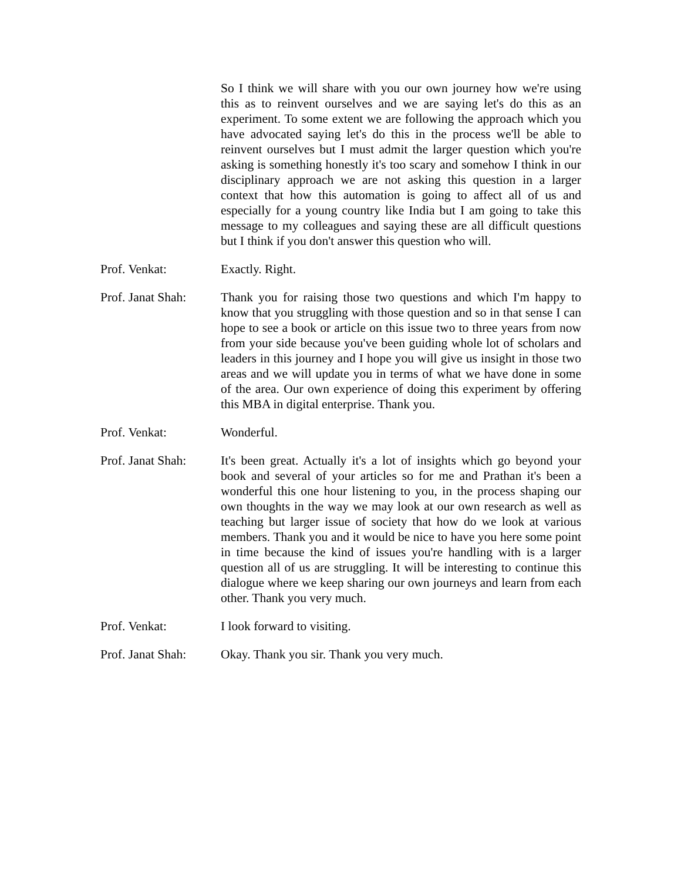So I think we will share with you our own journey how we're using this as to reinvent ourselves and we are saying let's do this as an experiment. To some extent we are following the approach which you have advocated saying let's do this in the process we'll be able to reinvent ourselves but I must admit the larger question which you're asking is something honestly it's too scary and somehow I think in our disciplinary approach we are not asking this question in a larger context that how this automation is going to affect all of us and especially for a young country like India but I am going to take this message to my colleagues and saying these are all difficult questions but I think if you don't answer this question who will.
Prof. Venkat: Exactly. Right.
Prof. Janat Shah:
Thank you for raising those two questions and which I'm happy to know that you struggling with those question and so in that sense I can hope to see a book or article on this issue two to three years from now from your side because you've been guiding whole lot of scholars and leaders in this journey and I hope you will give us insight in those two areas and we will update you in terms of what we have done in some of the area. Our own experience of doing this experiment by offering this MBA in digital enterprise. Thank you.
Prof. Venkat: Wonderful.
Prof. Janat Shah:
It's been great. Actually it's a lot of insights which go beyond your book and several of your articles so for me and Prathan it's been a wonderful this one hour listening to you, in the process shaping our own thoughts in the way we may look at our own research as well as teaching but larger issue of society that how do we look at various members. Thank you and it would be nice to have you here some point in time because the kind of issues you're handling with is a larger question all of us are struggling. It will be interesting to continue this dialogue where we keep sharing our own journeys and learn from each other. Thank you very much.
Prof. Venkat: I look forward to visiting.
Prof. Janat Shah:
Okay. Thank you sir. Thank you very much.